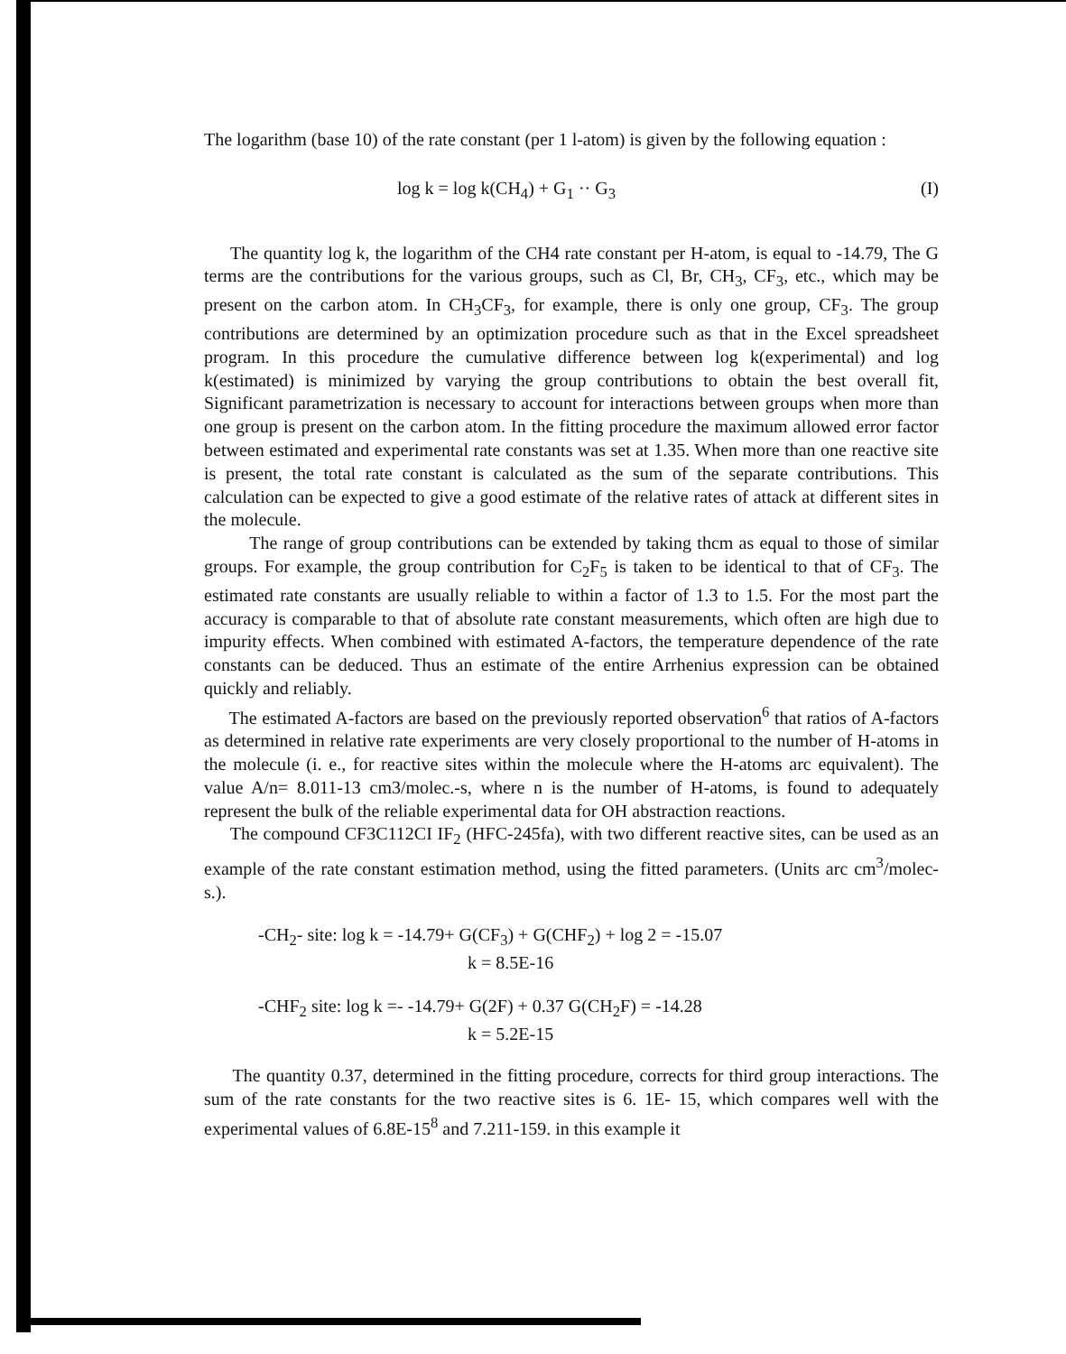The logarithm (base 10) of the rate constant (per 1 l-atom) is given by the following equation :
log k = log k(CH<sub>4</sub>) + G<sub>1</sub> ·· G<sub>3</sub> (I)
The quantity log k, the logarithm of the CH4 rate constant per H-atom, is equal to -14.79, The G terms are the contributions for the various groups, such as Cl, Br, CH<sub>3</sub>, CF<sub>3</sub>, etc., which may be present on the carbon atom. In CH<sub>3</sub>CF<sub>3</sub>, for example, there is only one group, CF<sub>3</sub>. The group contributions are determined by an optimization procedure such as that in the Excel spreadsheet program. In this procedure the cumulative difference between log k(experimental) and log k(estimated) is minimized by varying the group contributions to obtain the best overall fit, Significant parametrization is necessary to account for interactions between groups when more than one group is present on the carbon atom. In the fitting procedure the maximum allowed error factor between estimated and experimental rate constants was set at 1.35. When more than one reactive site is present, the total rate constant is calculated as the sum of the separate contributions. This calculation can be expected to give a good estimate of the relative rates of attack at different sites in the molecule.
The range of group contributions can be extended by taking thcm as equal to those of similar groups. For example, the group contribution for C<sub>2</sub>F<sub>5</sub> is taken to be identical to that of CF<sub>3</sub>. The estimated rate constants are usually reliable to within a factor of 1.3 to 1.5. For the most part the accuracy is comparable to that of absolute rate constant measurements, which often are high due to impurity effects. When combined with estimated A-factors, the temperature dependence of the rate constants can be deduced. Thus an estimate of the entire Arrhenius expression can be obtained quickly and reliably.
The estimated A-factors are based on the previously reported observation<sup>6</sup> that ratios of A-factors as determined in relative rate experiments are very closely proportional to the number of H-atoms in the molecule (i. e., for reactive sites within the molecule where the H-atoms arc equivalent). The value A/n= 8.011-13 cm3/molec.-s, where n is the number of H-atoms, is found to adequately represent the bulk of the reliable experimental data for OH abstraction reactions.
The compound CF3C112CI IF<sub>2</sub> (HFC-245fa), with two different reactive sites, can be used as an example of the rate constant estimation method, using the fitted parameters. (Units arc cm<sup>3</sup>/molec-s.).
-CH<sub>2</sub>- site: log k = -14.79+ G(CF<sub>3</sub>) + G(CHF<sub>2</sub>) + log 2 = -15.07
k = 8.5E-16
-CHF<sub>2</sub> site: log k =- -14.79+ G(2F) + 0.37 G(CH<sub>2</sub>F) = -14.28
k = 5.2E-15
The quantity 0.37, determined in the fitting procedure, corrects for third group interactions. The sum of the rate constants for the two reactive sites is 6. 1E- 15, which compares well with the experimental values of 6.8E-15<sup>8</sup> and 7.211-159. in this example it